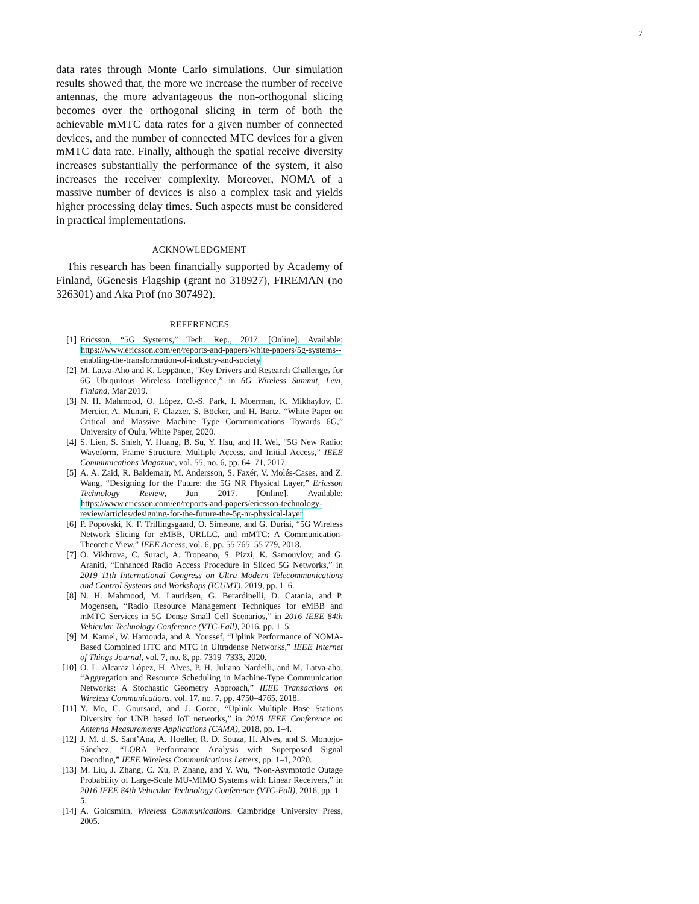7
data rates through Monte Carlo simulations. Our simulation results showed that, the more we increase the number of receive antennas, the more advantageous the non-orthogonal slicing becomes over the orthogonal slicing in term of both the achievable mMTC data rates for a given number of connected devices, and the number of connected MTC devices for a given mMTC data rate. Finally, although the spatial receive diversity increases substantially the performance of the system, it also increases the receiver complexity. Moreover, NOMA of a massive number of devices is also a complex task and yields higher processing delay times. Such aspects must be considered in practical implementations.
ACKNOWLEDGMENT
This research has been financially supported by Academy of Finland, 6Genesis Flagship (grant no 318927), FIREMAN (no 326301) and Aka Prof (no 307492).
REFERENCES
[1] Ericsson, “5G Systems,” Tech. Rep., 2017. [Online]. Available: https://www.ericsson.com/en/reports-and-papers/white-papers/5g-systems--enabling-the-transformation-of-industry-and-society
[2] M. Latva-Aho and K. Leppänen, “Key Drivers and Research Challenges for 6G Ubiquitous Wireless Intelligence,” in 6G Wireless Summit, Levi, Finland, Mar 2019.
[3] N. H. Mahmood, O. López, O.-S. Park, I. Moerman, K. Mikhaylov, E. Mercier, A. Munari, F. Clazzer, S. Böcker, and H. Bartz, “White Paper on Critical and Massive Machine Type Communications Towards 6G,” University of Oulu, White Paper, 2020.
[4] S. Lien, S. Shieh, Y. Huang, B. Su, Y. Hsu, and H. Wei, “5G New Radio: Waveform, Frame Structure, Multiple Access, and Initial Access,” IEEE Communications Magazine, vol. 55, no. 6, pp. 64–71, 2017.
[5] A. A. Zaid, R. Baldemair, M. Andersson, S. Faxér, V. Molés-Cases, and Z. Wang, “Designing for the Future: the 5G NR Physical Layer,” Ericsson Technology Review, Jun 2017. [Online]. Available: https://www.ericsson.com/en/reports-and-papers/ericsson-technology-review/articles/designing-for-the-future-the-5g-nr-physical-layer
[6] P. Popovski, K. F. Trillingsgaard, O. Simeone, and G. Durisi, “5G Wireless Network Slicing for eMBB, URLLC, and mMTC: A Communication-Theoretic View,” IEEE Access, vol. 6, pp. 55 765–55 779, 2018.
[7] O. Vikhrova, C. Suraci, A. Tropeano, S. Pizzi, K. Samouylov, and G. Araniti, “Enhanced Radio Access Procedure in Sliced 5G Networks,” in 2019 11th International Congress on Ultra Modern Telecommunications and Control Systems and Workshops (ICUMT), 2019, pp. 1–6.
[8] N. H. Mahmood, M. Lauridsen, G. Berardinelli, D. Catania, and P. Mogensen, “Radio Resource Management Techniques for eMBB and mMTC Services in 5G Dense Small Cell Scenarios,” in 2016 IEEE 84th Vehicular Technology Conference (VTC-Fall), 2016, pp. 1–5.
[9] M. Kamel, W. Hamouda, and A. Youssef, “Uplink Performance of NOMA-Based Combined HTC and MTC in Ultradense Networks,” IEEE Internet of Things Journal, vol. 7, no. 8, pp. 7319–7333, 2020.
[10] O. L. Alcaraz López, H. Alves, P. H. Juliano Nardelli, and M. Latva-aho, “Aggregation and Resource Scheduling in Machine-Type Communication Networks: A Stochastic Geometry Approach,” IEEE Transactions on Wireless Communications, vol. 17, no. 7, pp. 4750–4765, 2018.
[11] Y. Mo, C. Goursaud, and J. Gorce, “Uplink Multiple Base Stations Diversity for UNB based IoT networks,” in 2018 IEEE Conference on Antenna Measurements Applications (CAMA), 2018, pp. 1–4.
[12] J. M. d. S. Sant’Ana, A. Hoeller, R. D. Souza, H. Alves, and S. Montejo-Sánchez, “LORA Performance Analysis with Superposed Signal Decoding,” IEEE Wireless Communications Letters, pp. 1–1, 2020.
[13] M. Liu, J. Zhang, C. Xu, P. Zhang, and Y. Wu, “Non-Asymptotic Outage Probability of Large-Scale MU-MIMO Systems with Linear Receivers,” in 2016 IEEE 84th Vehicular Technology Conference (VTC-Fall), 2016, pp. 1–5.
[14] A. Goldsmith, Wireless Communications. Cambridge University Press, 2005.